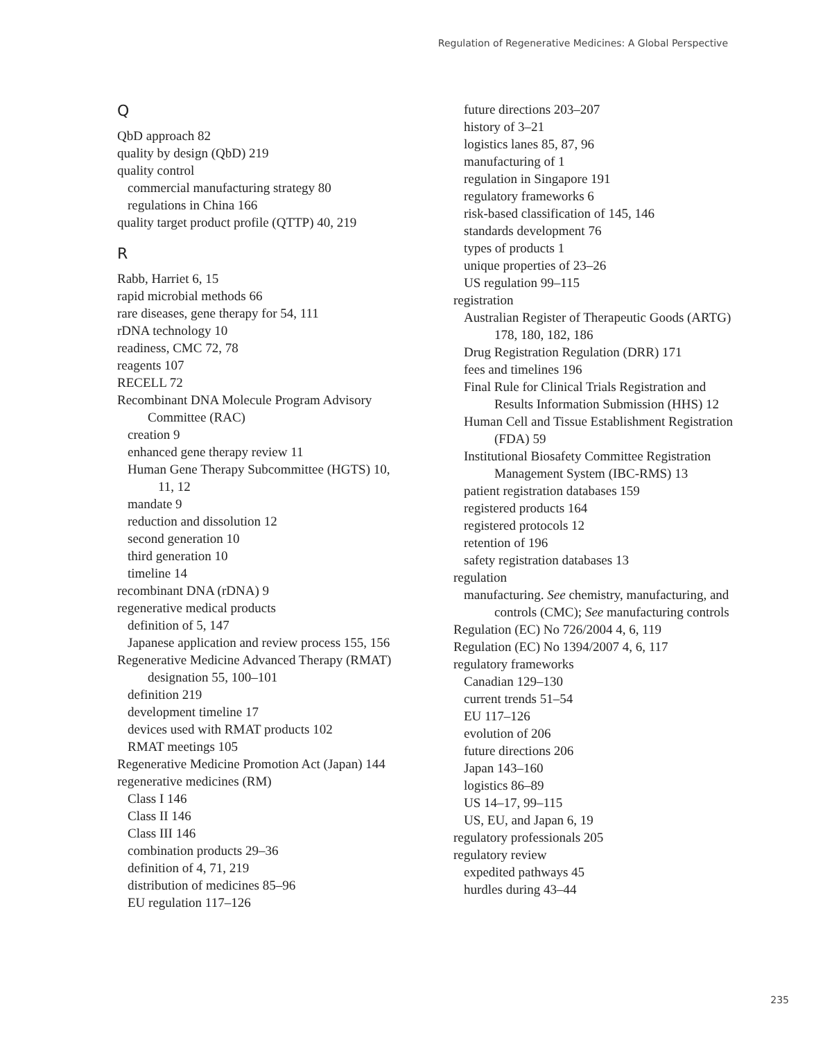Regulation of Regenerative Medicines: A Global Perspective
Q
QbD approach 82
quality by design (QbD) 219
quality control
commercial manufacturing strategy 80
regulations in China 166
quality target product profile (QTTP) 40, 219
R
Rabb, Harriet 6, 15
rapid microbial methods 66
rare diseases, gene therapy for 54, 111
rDNA technology 10
readiness, CMC 72, 78
reagents 107
RECELL 72
Recombinant DNA Molecule Program Advisory Committee (RAC)
creation 9
enhanced gene therapy review 11
Human Gene Therapy Subcommittee (HGTS) 10, 11, 12
mandate 9
reduction and dissolution 12
second generation 10
third generation 10
timeline 14
recombinant DNA (rDNA) 9
regenerative medical products
definition of 5, 147
Japanese application and review process 155, 156
Regenerative Medicine Advanced Therapy (RMAT) designation 55, 100–101
definition 219
development timeline 17
devices used with RMAT products 102
RMAT meetings 105
Regenerative Medicine Promotion Act (Japan) 144
regenerative medicines (RM)
Class I 146
Class II 146
Class III 146
combination products 29–36
definition of 4, 71, 219
distribution of medicines 85–96
EU regulation 117–126
future directions 203–207
history of 3–21
logistics lanes 85, 87, 96
manufacturing of 1
regulation in Singapore 191
regulatory frameworks 6
risk-based classification of 145, 146
standards development 76
types of products 1
unique properties of 23–26
US regulation 99–115
registration
Australian Register of Therapeutic Goods (ARTG) 178, 180, 182, 186
Drug Registration Regulation (DRR) 171
fees and timelines 196
Final Rule for Clinical Trials Registration and Results Information Submission (HHS) 12
Human Cell and Tissue Establishment Registration (FDA) 59
Institutional Biosafety Committee Registration Management System (IBC-RMS) 13
patient registration databases 159
registered products 164
registered protocols 12
retention of 196
safety registration databases 13
regulation
manufacturing. See chemistry, manufacturing, and controls (CMC); See manufacturing controls
Regulation (EC) No 726/2004 4, 6, 119
Regulation (EC) No 1394/2007 4, 6, 117
regulatory frameworks
Canadian 129–130
current trends 51–54
EU 117–126
evolution of 206
future directions 206
Japan 143–160
logistics 86–89
US 14–17, 99–115
US, EU, and Japan 6, 19
regulatory professionals 205
regulatory review
expedited pathways 45
hurdles during 43–44
235